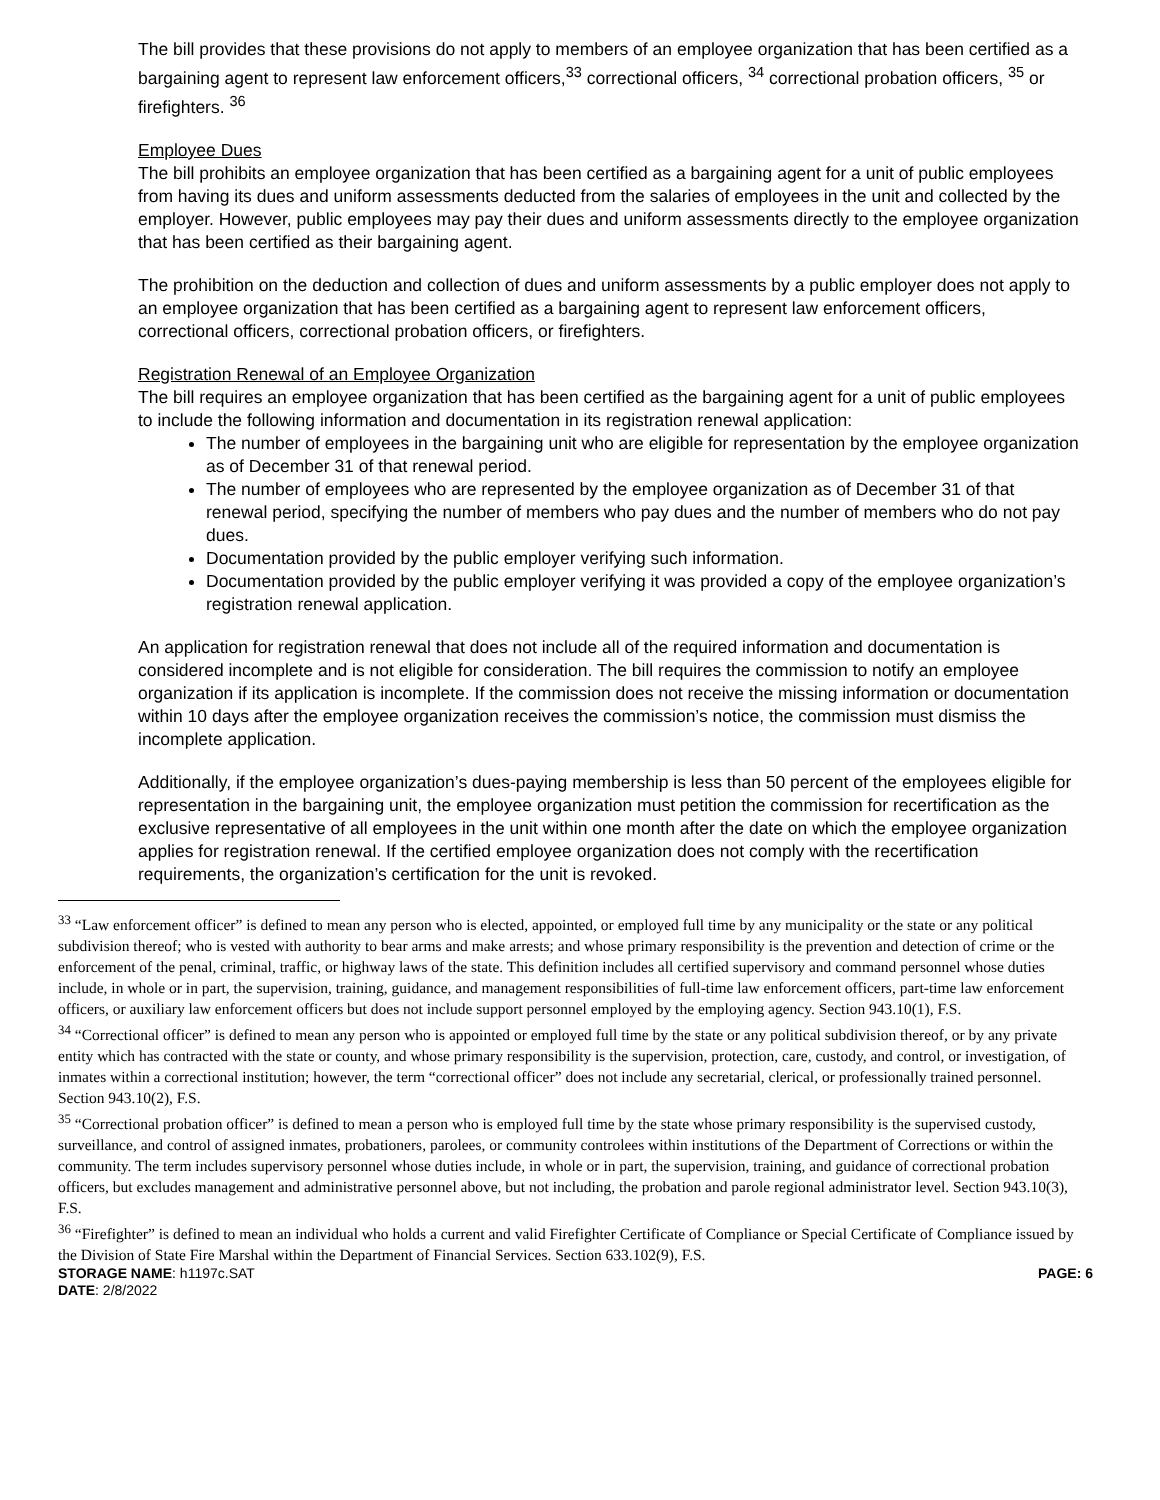The bill provides that these provisions do not apply to members of an employee organization that has been certified as a bargaining agent to represent law enforcement officers,<sup>33</sup> correctional officers, <sup>34</sup> correctional probation officers, <sup>35</sup> or firefighters. <sup>36</sup>
Employee Dues
The bill prohibits an employee organization that has been certified as a bargaining agent for a unit of public employees from having its dues and uniform assessments deducted from the salaries of employees in the unit and collected by the employer. However, public employees may pay their dues and uniform assessments directly to the employee organization that has been certified as their bargaining agent.
The prohibition on the deduction and collection of dues and uniform assessments by a public employer does not apply to an employee organization that has been certified as a bargaining agent to represent law enforcement officers, correctional officers, correctional probation officers, or firefighters.
Registration Renewal of an Employee Organization
The bill requires an employee organization that has been certified as the bargaining agent for a unit of public employees to include the following information and documentation in its registration renewal application:
The number of employees in the bargaining unit who are eligible for representation by the employee organization as of December 31 of that renewal period.
The number of employees who are represented by the employee organization as of December 31 of that renewal period, specifying the number of members who pay dues and the number of members who do not pay dues.
Documentation provided by the public employer verifying such information.
Documentation provided by the public employer verifying it was provided a copy of the employee organization’s registration renewal application.
An application for registration renewal that does not include all of the required information and documentation is considered incomplete and is not eligible for consideration. The bill requires the commission to notify an employee organization if its application is incomplete. If the commission does not receive the missing information or documentation within 10 days after the employee organization receives the commission’s notice, the commission must dismiss the incomplete application.
Additionally, if the employee organization’s dues-paying membership is less than 50 percent of the employees eligible for representation in the bargaining unit, the employee organization must petition the commission for recertification as the exclusive representative of all employees in the unit within one month after the date on which the employee organization applies for registration renewal. If the certified employee organization does not comply with the recertification requirements, the organization’s certification for the unit is revoked.
<sup>33</sup> “Law enforcement officer” is defined to mean any person who is elected, appointed, or employed full time by any municipality or the state or any political subdivision thereof; who is vested with authority to bear arms and make arrests; and whose primary responsibility is the prevention and detection of crime or the enforcement of the penal, criminal, traffic, or highway laws of the state. This definition includes all certified supervisory and command personnel whose duties include, in whole or in part, the supervision, training, guidance, and management responsibilities of full-time law enforcement officers, part-time law enforcement officers, or auxiliary law enforcement officers but does not include support personnel employed by the employing agency. Section 943.10(1), F.S.
<sup>34</sup> “Correctional officer” is defined to mean any person who is appointed or employed full time by the state or any political subdivision thereof, or by any private entity which has contracted with the state or county, and whose primary responsibility is the supervision, protection, care, custody, and control, or investigation, of inmates within a correctional institution; however, the term “correctional officer” does not include any secretarial, clerical, or professionally trained personnel. Section 943.10(2), F.S.
<sup>35</sup> “Correctional probation officer” is defined to mean a person who is employed full time by the state whose primary responsibility is the supervised custody, surveillance, and control of assigned inmates, probationers, parolees, or community controlees within institutions of the Department of Corrections or within the community. The term includes supervisory personnel whose duties include, in whole or in part, the supervision, training, and guidance of correctional probation officers, but excludes management and administrative personnel above, but not including, the probation and parole regional administrator level. Section 943.10(3), F.S.
<sup>36</sup> “Firefighter” is defined to mean an individual who holds a current and valid Firefighter Certificate of Compliance or Special Certificate of Compliance issued by the Division of State Fire Marshal within the Department of Financial Services. Section 633.102(9), F.S.
STORAGE NAME: h1197c.SAT PAGE: 6
DATE: 2/8/2022